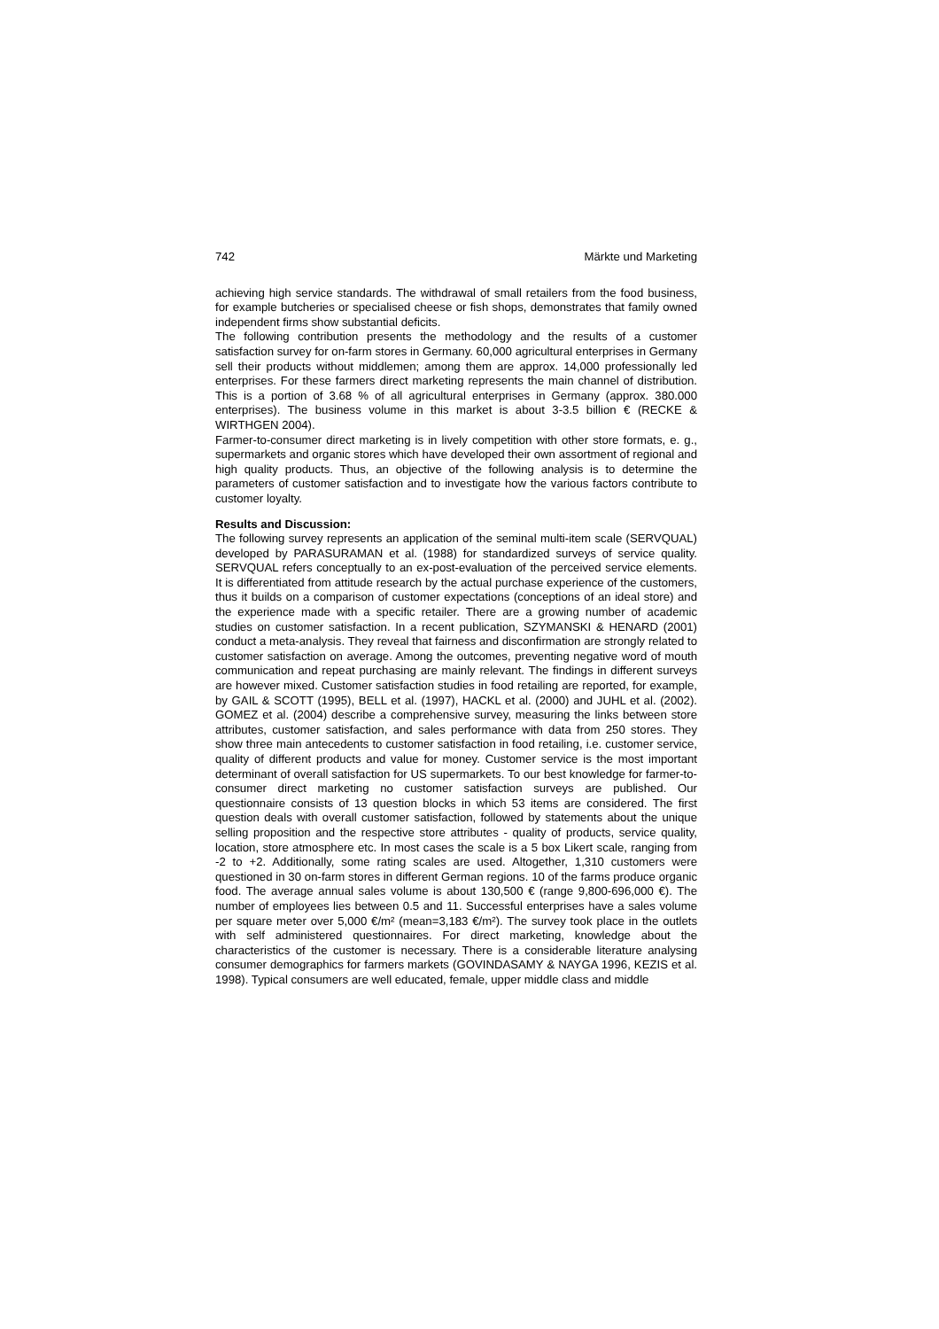742 Märkte und Marketing
achieving high service standards. The withdrawal of small retailers from the food business, for example butcheries or specialised cheese or fish shops, demonstrates that family owned independent firms show substantial deficits.
The following contribution presents the methodology and the results of a customer satisfaction survey for on-farm stores in Germany. 60,000 agricultural enterprises in Germany sell their products without middlemen; among them are approx. 14,000 professionally led enterprises. For these farmers direct marketing represents the main channel of distribution. This is a portion of 3.68 % of all agricultural enterprises in Germany (approx. 380.000 enterprises). The business volume in this market is about 3-3.5 billion € (RECKE & WIRTHGEN 2004).
Farmer-to-consumer direct marketing is in lively competition with other store formats, e. g., supermarkets and organic stores which have developed their own assortment of regional and high quality products. Thus, an objective of the following analysis is to determine the parameters of customer satisfaction and to investigate how the various factors contribute to customer loyalty.
Results and Discussion:
The following survey represents an application of the seminal multi-item scale (SERVQUAL) developed by PARASURAMAN et al. (1988) for standardized surveys of service quality. SERVQUAL refers conceptually to an ex-post-evaluation of the perceived service elements. It is differentiated from attitude research by the actual purchase experience of the customers, thus it builds on a comparison of customer expectations (conceptions of an ideal store) and the experience made with a specific retailer. There are a growing number of academic studies on customer satisfaction. In a recent publication, SZYMANSKI & HENARD (2001) conduct a meta-analysis. They reveal that fairness and disconfirmation are strongly related to customer satisfaction on average. Among the outcomes, preventing negative word of mouth communication and repeat purchasing are mainly relevant. The findings in different surveys are however mixed. Customer satisfaction studies in food retailing are reported, for example, by GAIL & SCOTT (1995), BELL et al. (1997), HACKL et al. (2000) and JUHL et al. (2002). GOMEZ et al. (2004) describe a comprehensive survey, measuring the links between store attributes, customer satisfaction, and sales performance with data from 250 stores. They show three main antecedents to customer satisfaction in food retailing, i.e. customer service, quality of different products and value for money. Customer service is the most important determinant of overall satisfaction for US supermarkets. To our best knowledge for farmer-to-consumer direct marketing no customer satisfaction surveys are published. Our questionnaire consists of 13 question blocks in which 53 items are considered. The first question deals with overall customer satisfaction, followed by statements about the unique selling proposition and the respective store attributes - quality of products, service quality, location, store atmosphere etc. In most cases the scale is a 5 box Likert scale, ranging from -2 to +2. Additionally, some rating scales are used. Altogether, 1,310 customers were questioned in 30 on-farm stores in different German regions. 10 of the farms produce organic food. The average annual sales volume is about 130,500 € (range 9,800-696,000 €). The number of employees lies between 0.5 and 11. Successful enterprises have a sales volume per square meter over 5,000 €/m² (mean=3,183 €/m²). The survey took place in the outlets with self administered questionnaires. For direct marketing, knowledge about the characteristics of the customer is necessary. There is a considerable literature analysing consumer demographics for farmers markets (GOVINDASAMY & NAYGA 1996, KEZIS et al. 1998). Typical consumers are well educated, female, upper middle class and middle